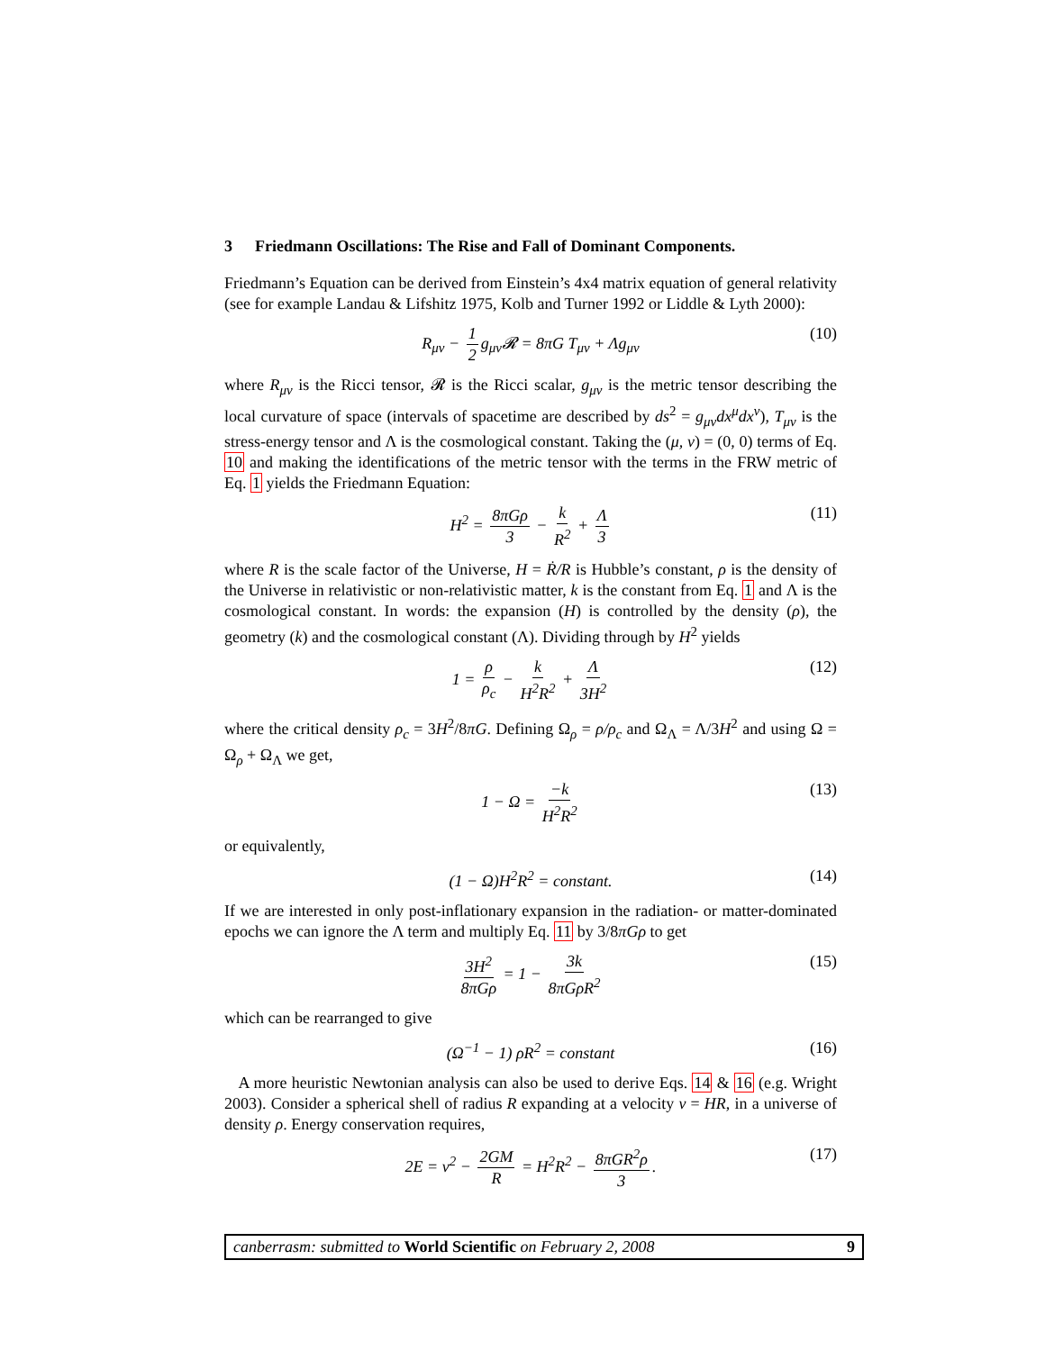3 Friedmann Oscillations: The Rise and Fall of Dominant Components.
Friedmann’s Equation can be derived from Einstein’s 4x4 matrix equation of general relativity (see for example Landau & Lifshitz 1975, Kolb and Turner 1992 or Liddle & Lyth 2000):
R<sub>μν</sub> − 1 2 g<sub>μν</sub>𝓡 = 8πG T<sub>μν</sub> + Λg<sub>μν</sub> (10)
where R<sub>μν</sub> is the Ricci tensor, 𝓡 is the Ricci scalar, g<sub>μν</sub> is the metric tensor describing the local curvature of space (intervals of spacetime are described by ds<sup>2</sup> = g<sub>μν</sub>dx<sup>μ</sup>dx<sup>ν</sup>), T<sub>μν</sub> is the stress-energy tensor and Λ is the cosmological constant. Taking the (μ, ν) = (0, 0) terms of Eq. 10 and making the identifications of the metric tensor with the terms in the FRW metric of Eq. 1 yields the Friedmann Equation:
H<sup>2</sup> = 8πGρ 3 − k R<sup>2</sup> + Λ 3 (11)
where R is the scale factor of the Universe, H = Ṙ/R is Hubble’s constant, ρ is the density of the Universe in relativistic or non-relativistic matter, k is the constant from Eq. 1 and Λ is the cosmological constant. In words: the expansion (H) is controlled by the density (ρ), the geometry (k) and the cosmological constant (Λ). Dividing through by H<sup>2</sup> yields
1 = ρ ρ<sub>c</sub> − k H<sup>2</sup>R<sup>2</sup> + Λ 3H<sup>2</sup> (12)
where the critical density ρ<sub>c</sub> = 3H<sup>2</sup>/8πG. Defining Ω<sub>ρ</sub> = ρ/ρ<sub>c</sub> and Ω<sub>Λ</sub> = Λ/3H<sup>2</sup> and using Ω = Ω<sub>ρ</sub> + Ω<sub>Λ</sub> we get,
1 − Ω = −k H<sup>2</sup>R<sup>2</sup> (13)
or equivalently,
(1 − Ω)H<sup>2</sup>R<sup>2</sup> = constant. (14)
If we are interested in only post-inflationary expansion in the radiation- or matter-dominated epochs we can ignore the Λ term and multiply Eq. 11 by 3/8πGρ to get
3H<sup>2</sup> 8πGρ = 1 − 3k 8πGρR<sup>2</sup> (15)
which can be rearranged to give
(Ω<sup>−1</sup> − 1) ρR<sup>2</sup> = constant (16)
A more heuristic Newtonian analysis can also be used to derive Eqs. 14 & 16 (e.g. Wright 2003). Consider a spherical shell of radius R expanding at a velocity v = HR, in a universe of density ρ. Energy conservation requires,
2E = v<sup>2</sup> − 2GM R = H<sup>2</sup>R<sup>2</sup> − 8πGR<sup>2</sup>ρ 3. (17)
canberrasm: submitted to World Scientific on February 2, 2008 9